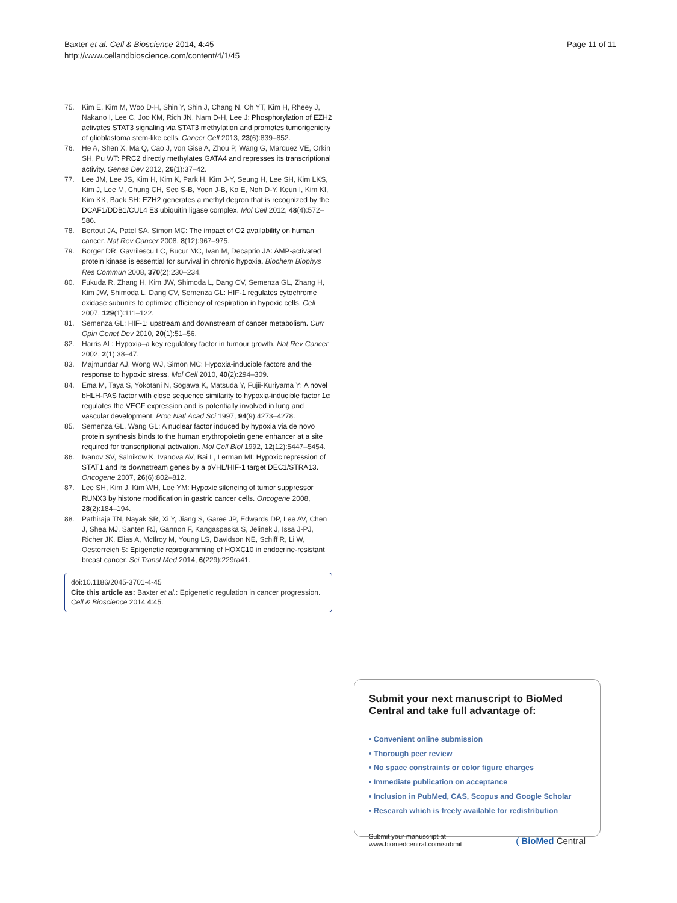Baxter et al. Cell & Bioscience 2014, 4:45
http://www.cellandbioscience.com/content/4/1/45
Page 11 of 11
75. Kim E, Kim M, Woo D-H, Shin Y, Shin J, Chang N, Oh YT, Kim H, Rheey J, Nakano I, Lee C, Joo KM, Rich JN, Nam D-H, Lee J: Phosphorylation of EZH2 activates STAT3 signaling via STAT3 methylation and promotes tumorigenicity of glioblastoma stem-like cells. Cancer Cell 2013, 23(6):839–852.
76. He A, Shen X, Ma Q, Cao J, von Gise A, Zhou P, Wang G, Marquez VE, Orkin SH, Pu WT: PRC2 directly methylates GATA4 and represses its transcriptional activity. Genes Dev 2012, 26(1):37–42.
77. Lee JM, Lee JS, Kim H, Kim K, Park H, Kim J-Y, Seung H, Lee SH, Kim LKS, Kim J, Lee M, Chung CH, Seo S-B, Yoon J-B, Ko E, Noh D-Y, Keun I, Kim KI, Kim KK, Baek SH: EZH2 generates a methyl degron that is recognized by the DCAF1/DDB1/CUL4 E3 ubiquitin ligase complex. Mol Cell 2012, 48(4):572–586.
78. Bertout JA, Patel SA, Simon MC: The impact of O2 availability on human cancer. Nat Rev Cancer 2008, 8(12):967–975.
79. Borger DR, Gavrilescu LC, Bucur MC, Ivan M, Decaprio JA: AMP-activated protein kinase is essential for survival in chronic hypoxia. Biochem Biophys Res Commun 2008, 370(2):230–234.
80. Fukuda R, Zhang H, Kim JW, Shimoda L, Dang CV, Semenza GL, Zhang H, Kim JW, Shimoda L, Dang CV, Semenza GL: HIF-1 regulates cytochrome oxidase subunits to optimize efficiency of respiration in hypoxic cells. Cell 2007, 129(1):111–122.
81. Semenza GL: HIF-1: upstream and downstream of cancer metabolism. Curr Opin Genet Dev 2010, 20(1):51–56.
82. Harris AL: Hypoxia–a key regulatory factor in tumour growth. Nat Rev Cancer 2002, 2(1):38–47.
83. Majmundar AJ, Wong WJ, Simon MC: Hypoxia-inducible factors and the response to hypoxic stress. Mol Cell 2010, 40(2):294–309.
84. Ema M, Taya S, Yokotani N, Sogawa K, Matsuda Y, Fujii-Kuriyama Y: A novel bHLH-PAS factor with close sequence similarity to hypoxia-inducible factor 1α regulates the VEGF expression and is potentially involved in lung and vascular development. Proc Natl Acad Sci 1997, 94(9):4273–4278.
85. Semenza GL, Wang GL: A nuclear factor induced by hypoxia via de novo protein synthesis binds to the human erythropoietin gene enhancer at a site required for transcriptional activation. Mol Cell Biol 1992, 12(12):5447–5454.
86. Ivanov SV, Salnikow K, Ivanova AV, Bai L, Lerman MI: Hypoxic repression of STAT1 and its downstream genes by a pVHL/HIF-1 target DEC1/STRA13. Oncogene 2007, 26(6):802–812.
87. Lee SH, Kim J, Kim WH, Lee YM: Hypoxic silencing of tumor suppressor RUNX3 by histone modification in gastric cancer cells. Oncogene 2008, 28(2):184–194.
88. Pathiraja TN, Nayak SR, Xi Y, Jiang S, Garee JP, Edwards DP, Lee AV, Chen J, Shea MJ, Santen RJ, Gannon F, Kangaspeska S, Jelinek J, Issa J-PJ, Richer JK, Elias A, McIlroy M, Young LS, Davidson NE, Schiff R, Li W, Oesterreich S: Epigenetic reprogramming of HOXC10 in endocrine-resistant breast cancer. Sci Transl Med 2014, 6(229):229ra41.
doi:10.1186/2045-3701-4-45
Cite this article as: Baxter et al.: Epigenetic regulation in cancer progression. Cell & Bioscience 2014 4:45.
Submit your next manuscript to BioMed Central and take full advantage of:
• Convenient online submission
• Thorough peer review
• No space constraints or color figure charges
• Immediate publication on acceptance
• Inclusion in PubMed, CAS, Scopus and Google Scholar
• Research which is freely available for redistribution
Submit your manuscript at
www.biomedcentral.com/submit
( BioMed Central